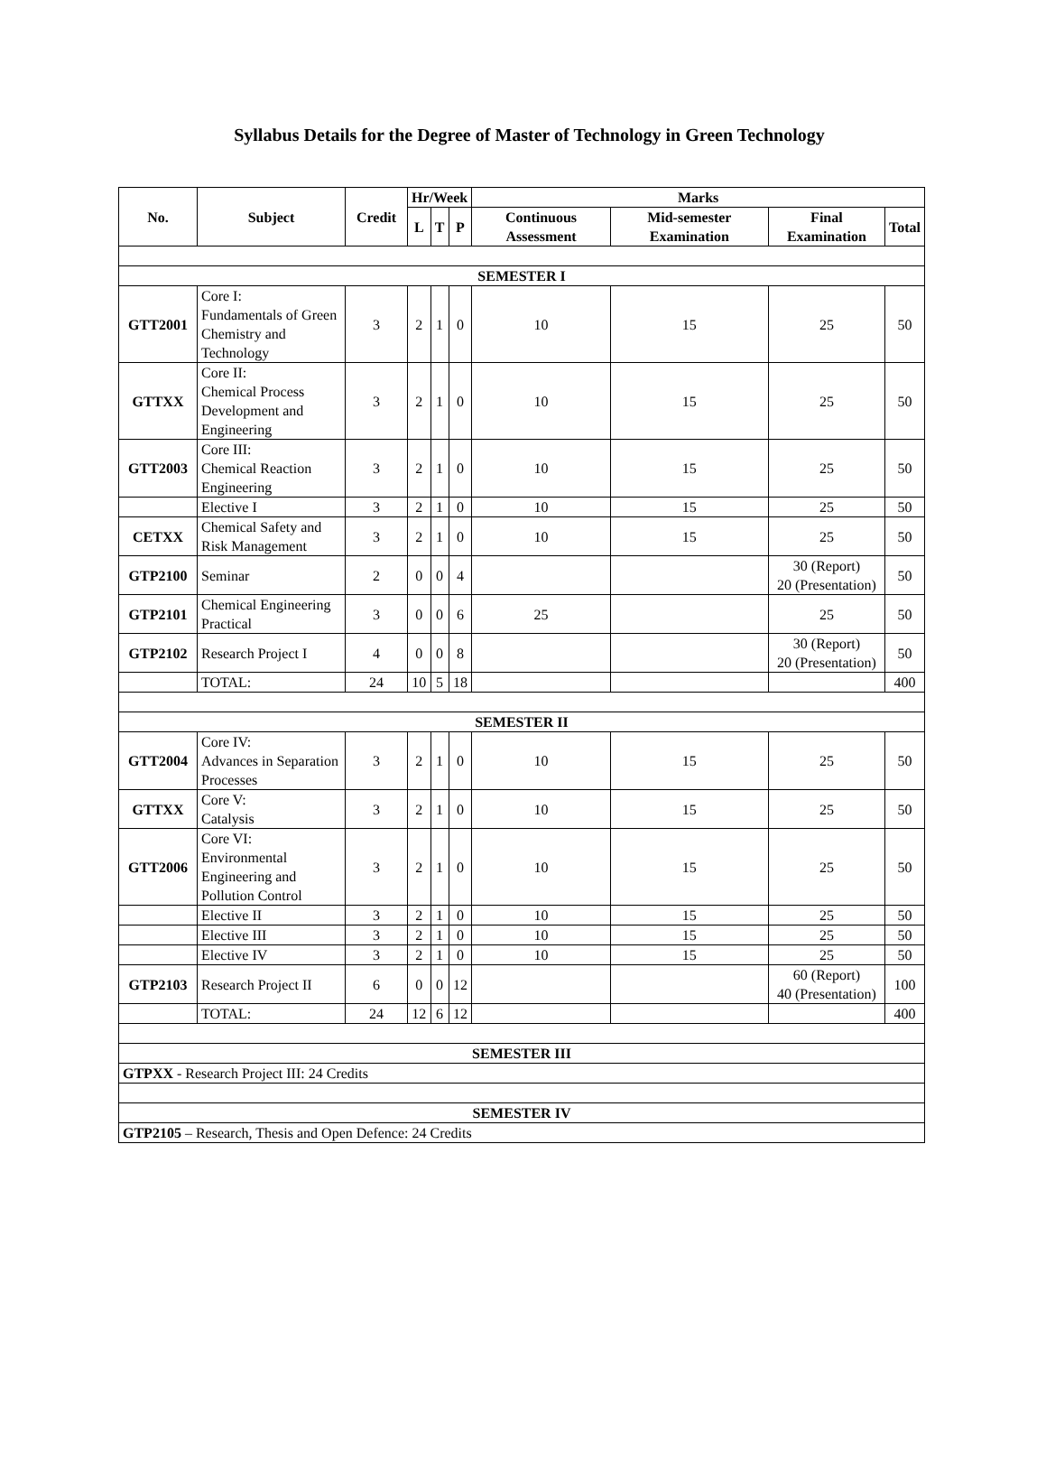Syllabus Details for the Degree of Master of Technology in Green Technology
| No. | Subject | Credit | Hr/Week | | | Marks | | | |
| --- | --- | --- | --- | --- | --- | --- | --- | --- | --- |
| | | | L | T | P | Continuous Assessment | Mid-semester Examination | Final Examination | Total |
| SEMESTER I | | | | | | | | | |
| GTT2001 | Core I: Fundamentals of Green Chemistry and Technology | 3 | 2 | 1 | 0 | 10 | 15 | 25 | 50 |
| GTTXX | Core II: Chemical Process Development and Engineering | 3 | 2 | 1 | 0 | 10 | 15 | 25 | 50 |
| GTT2003 | Core III: Chemical Reaction Engineering | 3 | 2 | 1 | 0 | 10 | 15 | 25 | 50 |
| | Elective I | 3 | 2 | 1 | 0 | 10 | 15 | 25 | 50 |
| CETXX | Chemical Safety and Risk Management | 3 | 2 | 1 | 0 | 10 | 15 | 25 | 50 |
| GTP2100 | Seminar | 2 | 0 | 0 | 4 | | | 30 (Report) 20 (Presentation) | 50 |
| GTP2101 | Chemical Engineering Practical | 3 | 0 | 0 | 6 | 25 | | 25 | 50 |
| GTP2102 | Research Project I | 4 | 0 | 0 | 8 | | | 30 (Report) 20 (Presentation) | 50 |
| | TOTAL: | 24 | 10 | 5 | 18 | | | | 400 |
| SEMESTER II | | | | | | | | | |
| GTT2004 | Core IV: Advances in Separation Processes | 3 | 2 | 1 | 0 | 10 | 15 | 25 | 50 |
| GTTXX | Core V: Catalysis | 3 | 2 | 1 | 0 | 10 | 15 | 25 | 50 |
| GTT2006 | Core VI: Environmental Engineering and Pollution Control | 3 | 2 | 1 | 0 | 10 | 15 | 25 | 50 |
| | Elective II | 3 | 2 | 1 | 0 | 10 | 15 | 25 | 50 |
| | Elective III | 3 | 2 | 1 | 0 | 10 | 15 | 25 | 50 |
| | Elective IV | 3 | 2 | 1 | 0 | 10 | 15 | 25 | 50 |
| GTP2103 | Research Project II | 6 | 0 | 0 | 12 | | | 60 (Report) 40 (Presentation) | 100 |
| | TOTAL: | 24 | 12 | 6 | 12 | | | | 400 |
| SEMESTER III | | | | | | | | | |
| GTPXX - Research Project III: 24 Credits | | | | | | | | | |
| SEMESTER IV | | | | | | | | | |
| GTP2105 – Research, Thesis and Open Defence: 24 Credits | | | | | | | | | |